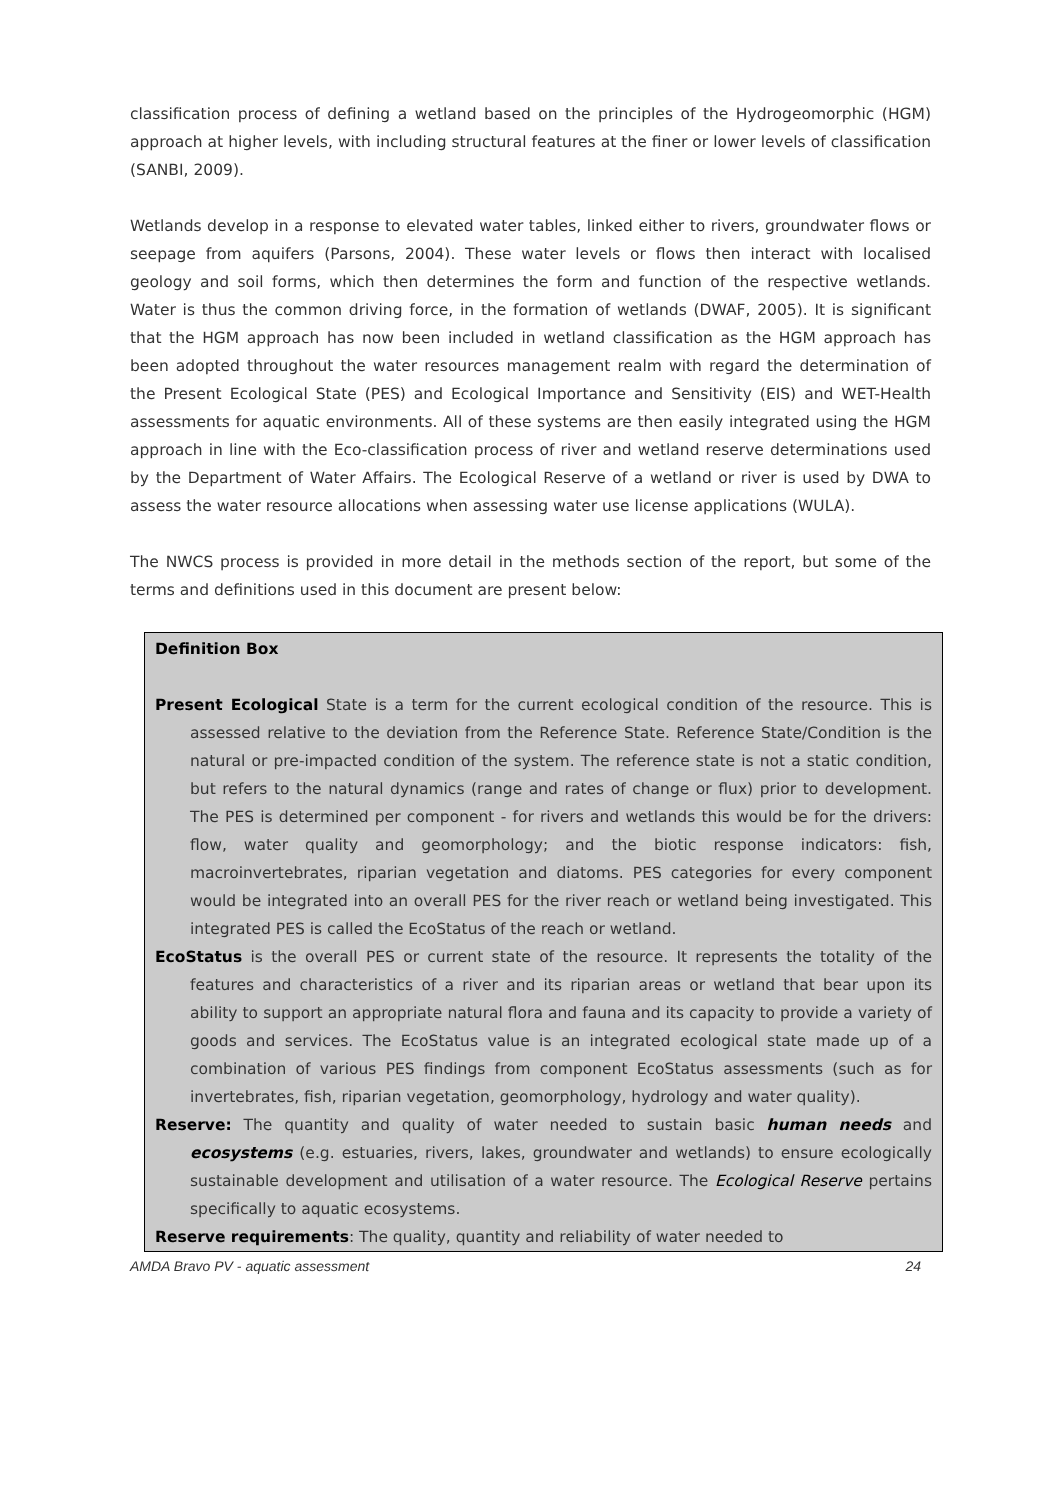classification process of defining a wetland based on the principles of the Hydrogeomorphic (HGM) approach at higher levels, with including structural features at the finer or lower levels of classification (SANBI, 2009).
Wetlands develop in a response to elevated water tables, linked either to rivers, groundwater flows or seepage from aquifers (Parsons, 2004). These water levels or flows then interact with localised geology and soil forms, which then determines the form and function of the respective wetlands. Water is thus the common driving force, in the formation of wetlands (DWAF, 2005). It is significant that the HGM approach has now been included in wetland classification as the HGM approach has been adopted throughout the water resources management realm with regard the determination of the Present Ecological State (PES) and Ecological Importance and Sensitivity (EIS) and WET-Health assessments for aquatic environments. All of these systems are then easily integrated using the HGM approach in line with the Eco-classification process of river and wetland reserve determinations used by the Department of Water Affairs. The Ecological Reserve of a wetland or river is used by DWA to assess the water resource allocations when assessing water use license applications (WULA).
The NWCS process is provided in more detail in the methods section of the report, but some of the terms and definitions used in this document are present below:
Definition Box
Present Ecological State is a term for the current ecological condition of the resource. This is assessed relative to the deviation from the Reference State. Reference State/Condition is the natural or pre-impacted condition of the system. The reference state is not a static condition, but refers to the natural dynamics (range and rates of change or flux) prior to development. The PES is determined per component - for rivers and wetlands this would be for the drivers: flow, water quality and geomorphology; and the biotic response indicators: fish, macroinvertebrates, riparian vegetation and diatoms. PES categories for every component would be integrated into an overall PES for the river reach or wetland being investigated. This integrated PES is called the EcoStatus of the reach or wetland.
EcoStatus is the overall PES or current state of the resource. It represents the totality of the features and characteristics of a river and its riparian areas or wetland that bear upon its ability to support an appropriate natural flora and fauna and its capacity to provide a variety of goods and services. The EcoStatus value is an integrated ecological state made up of a combination of various PES findings from component EcoStatus assessments (such as for invertebrates, fish, riparian vegetation, geomorphology, hydrology and water quality).
Reserve: The quantity and quality of water needed to sustain basic human needs and ecosystems (e.g. estuaries, rivers, lakes, groundwater and wetlands) to ensure ecologically sustainable development and utilisation of a water resource. The Ecological Reserve pertains specifically to aquatic ecosystems.
Reserve requirements: The quality, quantity and reliability of water needed to
AMDA Bravo PV - aquatic assessment 24